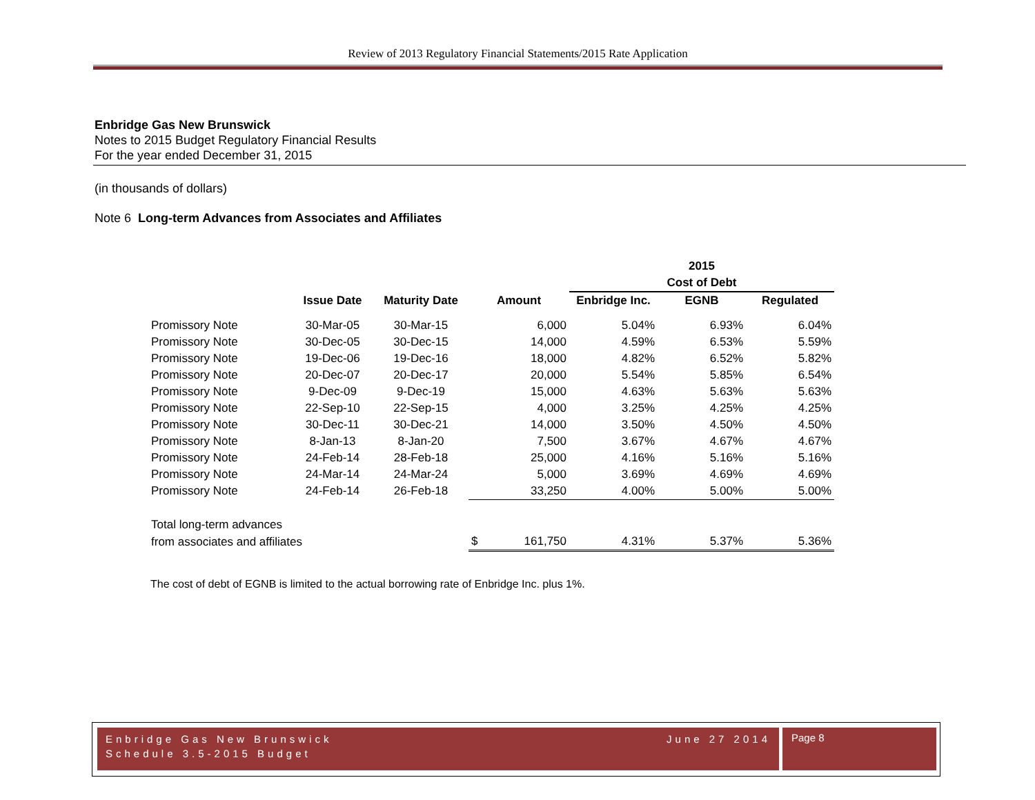Review of 2013 Regulatory Financial Statements/2015 Rate Application
Enbridge Gas New Brunswick
Notes to 2015 Budget Regulatory Financial Results
For the year ended December 31, 2015
(in thousands of dollars)
Note 6 Long-term Advances from Associates and Affiliates
| | | | | | | 2015 | |
| | | | | | Cost of Debt | | |
| | Issue Date | Maturity Date | Amount | | Enbridge Inc. | EGNB | Regulated |
| Promissory Note | 30-Mar-05 | 30-Mar-15 | | 6,000 | 5.04% | 6.93% | 6.04% |
| Promissory Note | 30-Dec-05 | 30-Dec-15 | | 14,000 | 4.59% | 6.53% | 5.59% |
| Promissory Note | 19-Dec-06 | 19-Dec-16 | | 18,000 | 4.82% | 6.52% | 5.82% |
| Promissory Note | 20-Dec-07 | 20-Dec-17 | | 20,000 | 5.54% | 5.85% | 6.54% |
| Promissory Note | 9-Dec-09 | 9-Dec-19 | | 15,000 | 4.63% | 5.63% | 5.63% |
| Promissory Note | 22-Sep-10 | 22-Sep-15 | | 4,000 | 3.25% | 4.25% | 4.25% |
| Promissory Note | 30-Dec-11 | 30-Dec-21 | | 14,000 | 3.50% | 4.50% | 4.50% |
| Promissory Note | 8-Jan-13 | 8-Jan-20 | | 7,500 | 3.67% | 4.67% | 4.67% |
| Promissory Note | 24-Feb-14 | 28-Feb-18 | | 25,000 | 4.16% | 5.16% | 5.16% |
| Promissory Note | 24-Mar-14 | 24-Mar-24 | | 5,000 | 3.69% | 4.69% | 4.69% |
| Promissory Note | 24-Feb-14 | 26-Feb-18 | | 33,250 | 4.00% | 5.00% | 5.00% |
| Total long-term advances | | | | | | | |
| from associates and affiliates | | | $ | 161,750 | 4.31% | 5.37% | 5.36% |
The cost of debt of EGNB is limited to the actual borrowing rate of Enbridge Inc. plus 1%.
Enbridge Gas New Brunswick
Schedule 3.5-2015 Budget June 27 2014
Page 8